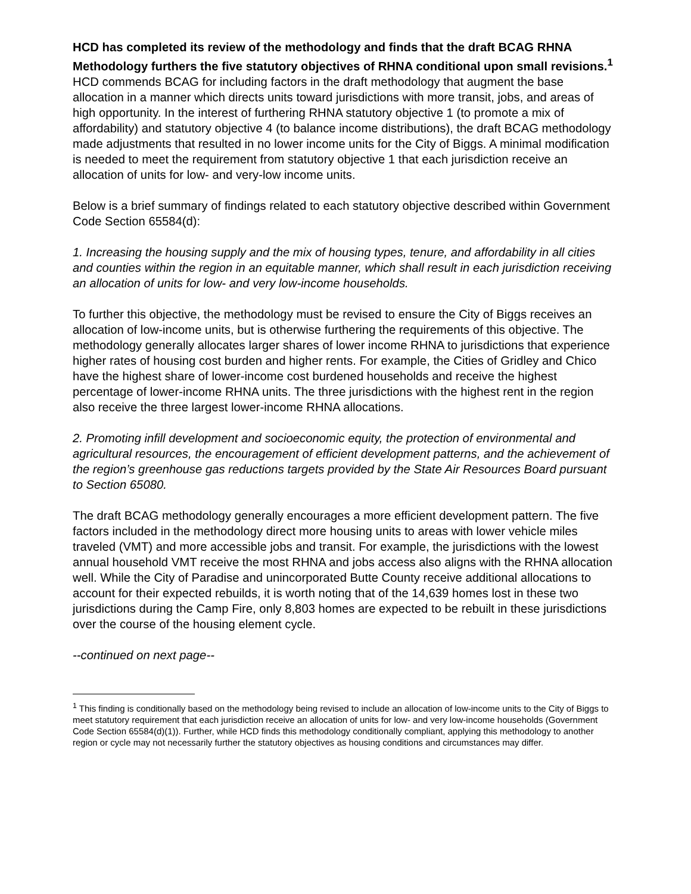HCD has completed its review of the methodology and finds that the draft BCAG RHNA Methodology furthers the five statutory objectives of RHNA conditional upon small revisions.<sup>1</sup> HCD commends BCAG for including factors in the draft methodology that augment the base allocation in a manner which directs units toward jurisdictions with more transit, jobs, and areas of high opportunity. In the interest of furthering RHNA statutory objective 1 (to promote a mix of affordability) and statutory objective 4 (to balance income distributions), the draft BCAG methodology made adjustments that resulted in no lower income units for the City of Biggs. A minimal modification is needed to meet the requirement from statutory objective 1 that each jurisdiction receive an allocation of units for low- and very-low income units.
Below is a brief summary of findings related to each statutory objective described within Government Code Section 65584(d):
1. Increasing the housing supply and the mix of housing types, tenure, and affordability in all cities and counties within the region in an equitable manner, which shall result in each jurisdiction receiving an allocation of units for low- and very low-income households.
To further this objective, the methodology must be revised to ensure the City of Biggs receives an allocation of low-income units, but is otherwise furthering the requirements of this objective. The methodology generally allocates larger shares of lower income RHNA to jurisdictions that experience higher rates of housing cost burden and higher rents. For example, the Cities of Gridley and Chico have the highest share of lower-income cost burdened households and receive the highest percentage of lower-income RHNA units. The three jurisdictions with the highest rent in the region also receive the three largest lower-income RHNA allocations.
2. Promoting infill development and socioeconomic equity, the protection of environmental and agricultural resources, the encouragement of efficient development patterns, and the achievement of the region’s greenhouse gas reductions targets provided by the State Air Resources Board pursuant to Section 65080.
The draft BCAG methodology generally encourages a more efficient development pattern. The five factors included in the methodology direct more housing units to areas with lower vehicle miles traveled (VMT) and more accessible jobs and transit. For example, the jurisdictions with the lowest annual household VMT receive the most RHNA and jobs access also aligns with the RHNA allocation well. While the City of Paradise and unincorporated Butte County receive additional allocations to account for their expected rebuilds, it is worth noting that of the 14,639 homes lost in these two jurisdictions during the Camp Fire, only 8,803 homes are expected to be rebuilt in these jurisdictions over the course of the housing element cycle.
--continued on next page--
<sup>1</sup> This finding is conditionally based on the methodology being revised to include an allocation of low-income units to the City of Biggs to meet statutory requirement that each jurisdiction receive an allocation of units for low- and very low-income households (Government Code Section 65584(d)(1)). Further, while HCD finds this methodology conditionally compliant, applying this methodology to another region or cycle may not necessarily further the statutory objectives as housing conditions and circumstances may differ.